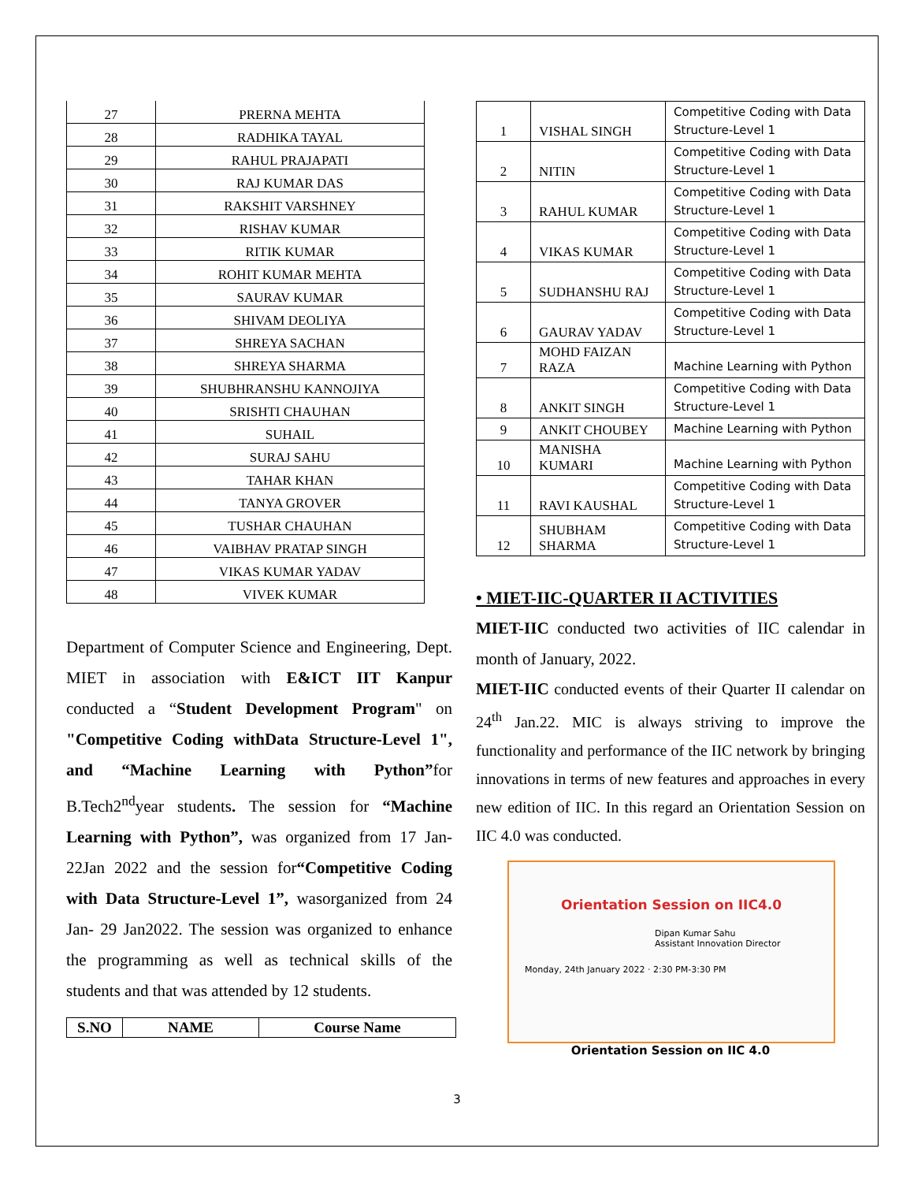| 27 | PRERNA MEHTA |
| 28 | RADHIKA TAYAL |
| 29 | RAHUL PRAJAPATI |
| 30 | RAJ KUMAR DAS |
| 31 | RAKSHIT VARSHNEY |
| 32 | RISHAV KUMAR |
| 33 | RITIK KUMAR |
| 34 | ROHIT KUMAR MEHTA |
| 35 | SAURAV KUMAR |
| 36 | SHIVAM DEOLIYA |
| 37 | SHREYA SACHAN |
| 38 | SHREYA SHARMA |
| 39 | SHUBHRANSHU KANNOJIYA |
| 40 | SRISHTI CHAUHAN |
| 41 | SUHAIL |
| 42 | SURAJ SAHU |
| 43 | TAHAR KHAN |
| 44 | TANYA GROVER |
| 45 | TUSHAR CHAUHAN |
| 46 | VAIBHAV PRATAP SINGH |
| 47 | VIKAS KUMAR YADAV |
| 48 | VIVEK KUMAR |
Department of Computer Science and Engineering, Dept. MIET in association with E&ICT IIT Kanpur conducted a “Student Development Program" on "Competitive Coding withData Structure-Level 1", and “Machine Learning with Python”for B.Tech2<sup>nd</sup>year students. The session for “Machine Learning with Python”, was organized from 17 Jan- 22Jan 2022 and the session for“Competitive Coding with Data Structure-Level 1”, wasorganized from 24 Jan- 29 Jan2022. The session was organized to enhance the programming as well as technical skills of the students and that was attended by 12 students.
| S.NO | NAME | Course Name |
| --- | --- | --- |
| 1 | VISHAL SINGH | Competitive Coding with Data Structure-Level 1 |
| 2 | NITIN | Competitive Coding with Data Structure-Level 1 |
| 3 | RAHUL KUMAR | Competitive Coding with Data Structure-Level 1 |
| 4 | VIKAS KUMAR | Competitive Coding with Data Structure-Level 1 |
| 5 | SUDHANSHU RAJ | Competitive Coding with Data Structure-Level 1 |
| 6 | GAURAV YADAV | Competitive Coding with Data Structure-Level 1 |
| 7 | MOHD FAIZAN RAZA | Machine Learning with Python |
| 8 | ANKIT SINGH | Competitive Coding with Data Structure-Level 1 |
| 9 | ANKIT CHOUBEY | Machine Learning with Python |
| 10 | MANISHA KUMARI | Machine Learning with Python |
| 11 | RAVI KAUSHAL | Competitive Coding with Data Structure-Level 1 |
| 12 | SHUBHAM SHARMA | Competitive Coding with Data Structure-Level 1 |
• MIET-IIC-QUARTER II ACTIVITIES
MIET-IIC conducted two activities of IIC calendar in month of January, 2022.
MIET-IIC conducted events of their Quarter II calendar on 24<sup>th</sup> Jan.22. MIC is always striving to improve the functionality and performance of the IIC network by bringing innovations in terms of new features and approaches in every new edition of IIC. In this regard an Orientation Session on IIC 4.0 was conducted.
Orientation Session on IIC4.0
Dipan Kumar Sahu
Assistant Innovation Director
Monday, 24th January 2022 · 2:30 PM-3:30 PM
Orientation Session on IIC 4.0
3